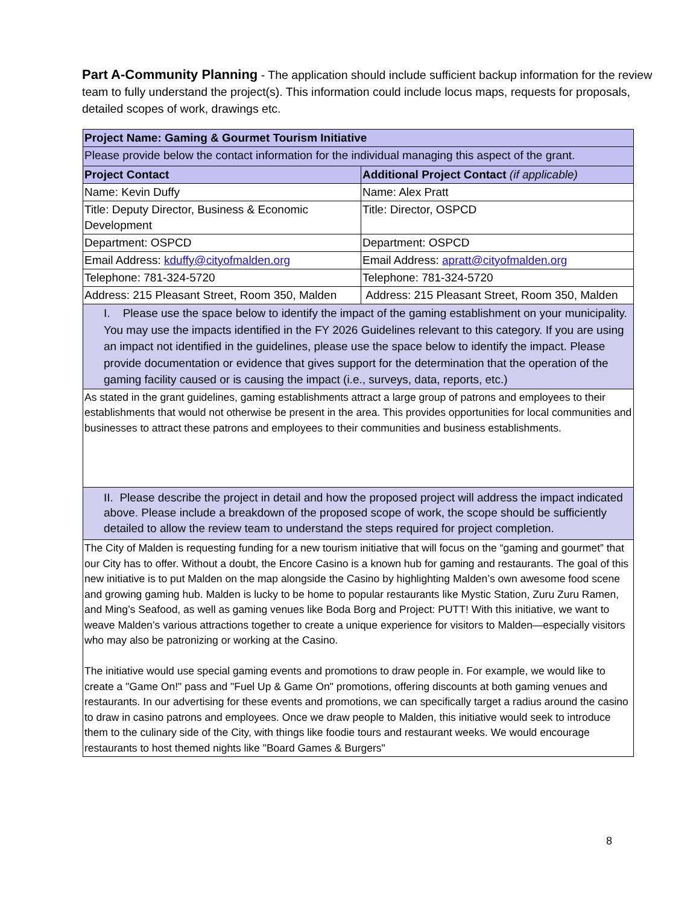Part A-Community Planning - The application should include sufficient backup information for the review team to fully understand the project(s). This information could include locus maps, requests for proposals, detailed scopes of work, drawings etc.
| Project Name: Gaming & Gourmet Tourism Initiative | |
| --- | --- |
| Please provide below the contact information for the individual managing this aspect of the grant. | |
| Project Contact | Additional Project Contact (if applicable) |
| Name: Kevin Duffy | Name: Alex Pratt |
| Title: Deputy Director, Business & Economic Development | Title: Director, OSPCD |
| Department: OSPCD | Department: OSPCD |
| Email Address: kduffy@cityofmalden.org | Email Address: apratt@cityofmalden.org |
| Telephone: 781-324-5720 | Telephone: 781-324-5720 |
| Address: 215 Pleasant Street, Room 350, Malden | Address: 215 Pleasant Street, Room 350, Malden |
| I. Please use the space below to identify the impact of the gaming establishment on your municipality. You may use the impacts identified in the FY 2026 Guidelines relevant to this category. If you are using an impact not identified in the guidelines, please use the space below to identify the impact. Please provide documentation or evidence that gives support for the determination that the operation of the gaming facility caused or is causing the impact (i.e., surveys, data, reports, etc.) | |
| As stated in the grant guidelines, gaming establishments attract a large group of patrons and employees to their establishments that would not otherwise be present in the area. This provides opportunities for local communities and businesses to attract these patrons and employees to their communities and business establishments. | |
| II. Please describe the project in detail and how the proposed project will address the impact indicated above. Please include a breakdown of the proposed scope of work, the scope should be sufficiently detailed to allow the review team to understand the steps required for project completion. | |
| The City of Malden is requesting funding for a new tourism initiative that will focus on the “gaming and gourmet” that our City has to offer. Without a doubt, the Encore Casino is a known hub for gaming and restaurants. The goal of this new initiative is to put Malden on the map alongside the Casino by highlighting Malden’s own awesome food scene and growing gaming hub. Malden is lucky to be home to popular restaurants like Mystic Station, Zuru Zuru Ramen, and Ming’s Seafood, as well as gaming venues like Boda Borg and Project: PUTT! With this initiative, we want to weave Malden’s various attractions together to create a unique experience for visitors to Malden—especially visitors who may also be patronizing or working at the Casino. The initiative would use special gaming events and promotions to draw people in. For example, we would like to create a "Game On!" pass and "Fuel Up & Game On" promotions, offering discounts at both gaming venues and restaurants. In our advertising for these events and promotions, we can specifically target a radius around the casino to draw in casino patrons and employees. Once we draw people to Malden, this initiative would seek to introduce them to the culinary side of the City, with things like foodie tours and restaurant weeks. We would encourage restaurants to host themed nights like "Board Games & Burgers" | |
8